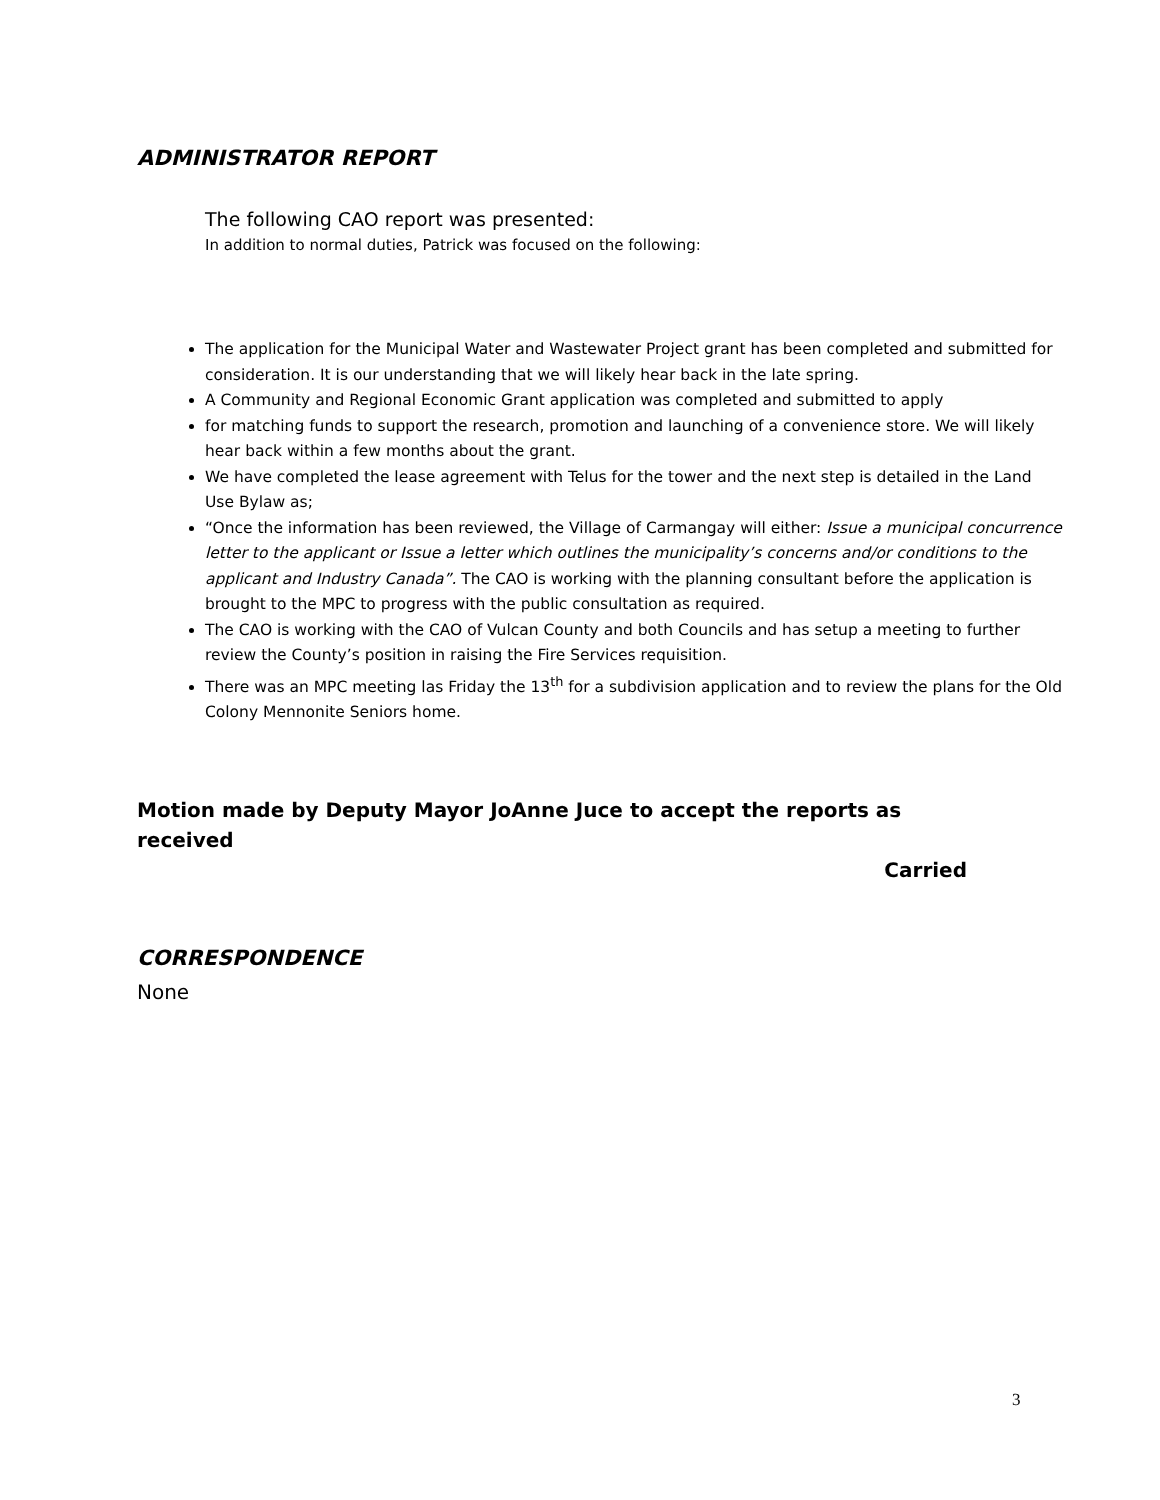ADMINISTRATOR REPORT
The following CAO report was presented:
In addition to normal duties, Patrick was focused on the following:
The application for the Municipal Water and Wastewater Project grant has been completed and submitted for consideration. It is our understanding that we will likely hear back in the late spring.
A Community and Regional Economic Grant application was completed and submitted to apply
for matching funds to support the research, promotion and launching of a convenience store. We will likely hear back within a few months about the grant.
We have completed the lease agreement with Telus for the tower and the next step is detailed in the Land Use Bylaw as;
“Once the information has been reviewed, the Village of Carmangay will either: Issue a municipal concurrence letter to the applicant or Issue a letter which outlines the municipality’s concerns and/or conditions to the applicant and Industry Canada”. The CAO is working with the planning consultant before the application is brought to the MPC to progress with the public consultation as required.
The CAO is working with the CAO of Vulcan County and both Councils and has setup a meeting to further review the County’s position in raising the Fire Services requisition.
There was an MPC meeting las Friday the 13<sup>th</sup> for a subdivision application and to review the plans for the Old Colony Mennonite Seniors home.
Motion made by Deputy Mayor JoAnne Juce to accept the reports as received
Carried
CORRESPONDENCE
None
3